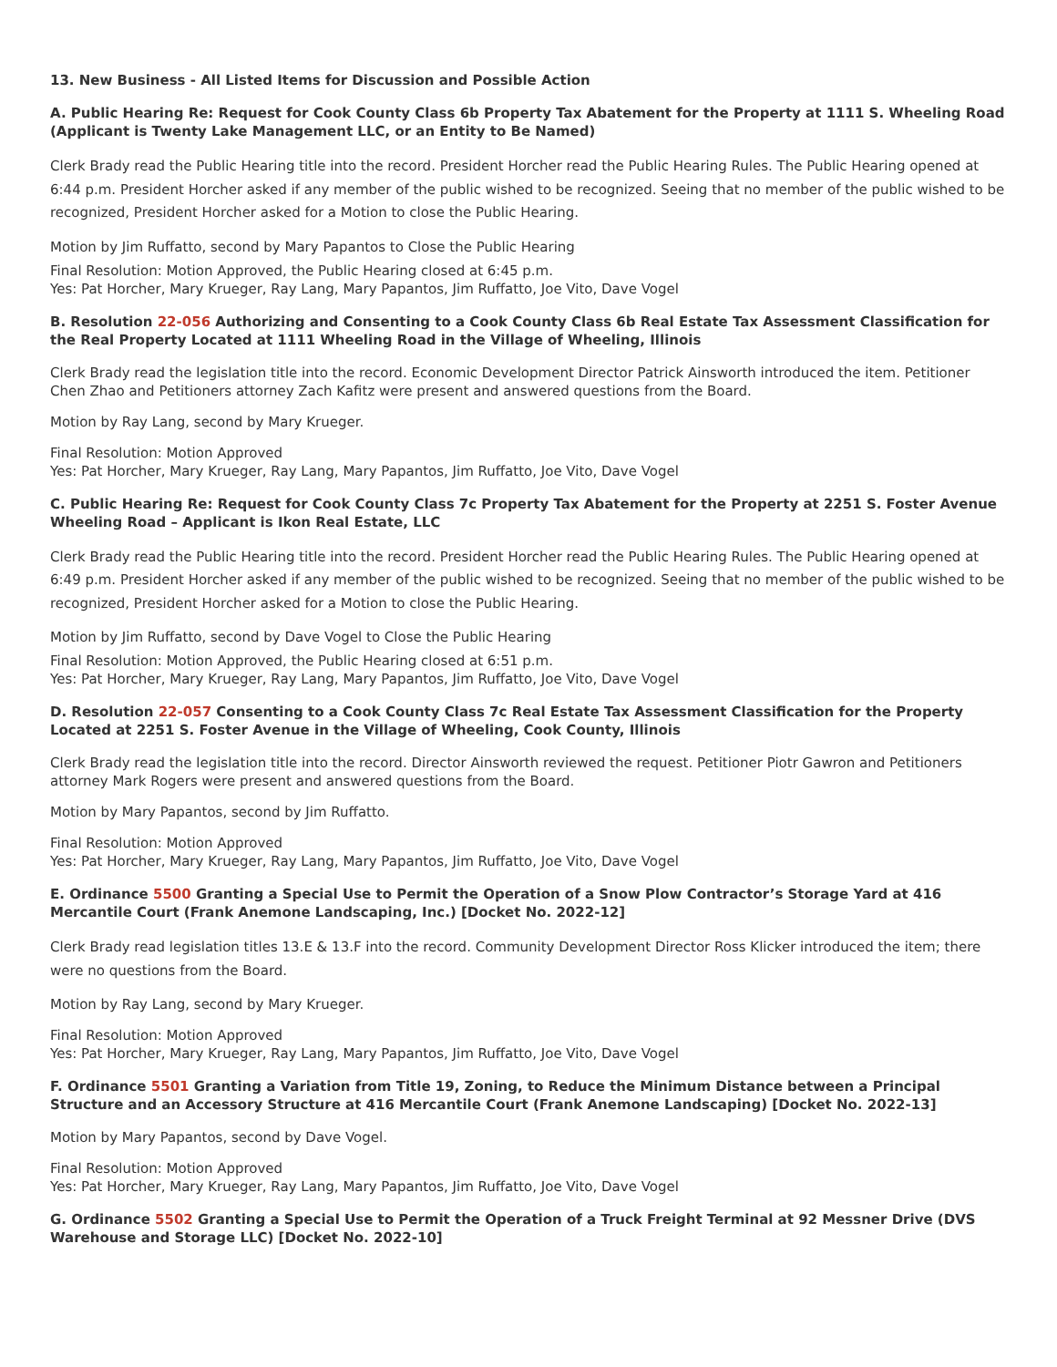13. New Business - All Listed Items for Discussion and Possible Action
A. Public Hearing Re: Request for Cook County Class 6b Property Tax Abatement for the Property at 1111 S. Wheeling Road (Applicant is Twenty Lake Management LLC, or an Entity to Be Named)
Clerk Brady read the Public Hearing title into the record. President Horcher read the Public Hearing Rules. The Public Hearing opened at 6:44 p.m. President Horcher asked if any member of the public wished to be recognized. Seeing that no member of the public wished to be recognized, President Horcher asked for a Motion to close the Public Hearing.
Motion by Jim Ruffatto, second by Mary Papantos to Close the Public Hearing
Final Resolution: Motion Approved, the Public Hearing closed at 6:45 p.m.
Yes: Pat Horcher, Mary Krueger, Ray Lang, Mary Papantos, Jim Ruffatto, Joe Vito, Dave Vogel
B. Resolution 22-056 Authorizing and Consenting to a Cook County Class 6b Real Estate Tax Assessment Classification for the Real Property Located at 1111 Wheeling Road in the Village of Wheeling, Illinois
Clerk Brady read the legislation title into the record. Economic Development Director Patrick Ainsworth introduced the item. Petitioner Chen Zhao and Petitioners attorney Zach Kafitz were present and answered questions from the Board.
Motion by Ray Lang, second by Mary Krueger.
Final Resolution: Motion Approved
Yes: Pat Horcher, Mary Krueger, Ray Lang, Mary Papantos, Jim Ruffatto, Joe Vito, Dave Vogel
C. Public Hearing Re: Request for Cook County Class 7c Property Tax Abatement for the Property at 2251 S. Foster Avenue Wheeling Road – Applicant is Ikon Real Estate, LLC
Clerk Brady read the Public Hearing title into the record. President Horcher read the Public Hearing Rules. The Public Hearing opened at 6:49 p.m. President Horcher asked if any member of the public wished to be recognized. Seeing that no member of the public wished to be recognized, President Horcher asked for a Motion to close the Public Hearing.
Motion by Jim Ruffatto, second by Dave Vogel to Close the Public Hearing
Final Resolution: Motion Approved, the Public Hearing closed at 6:51 p.m.
Yes: Pat Horcher, Mary Krueger, Ray Lang, Mary Papantos, Jim Ruffatto, Joe Vito, Dave Vogel
D. Resolution 22-057 Consenting to a Cook County Class 7c Real Estate Tax Assessment Classification for the Property Located at 2251 S. Foster Avenue in the Village of Wheeling, Cook County, Illinois
Clerk Brady read the legislation title into the record. Director Ainsworth reviewed the request. Petitioner Piotr Gawron and Petitioners attorney Mark Rogers were present and answered questions from the Board.
Motion by Mary Papantos, second by Jim Ruffatto.
Final Resolution: Motion Approved
Yes: Pat Horcher, Mary Krueger, Ray Lang, Mary Papantos, Jim Ruffatto, Joe Vito, Dave Vogel
E. Ordinance 5500 Granting a Special Use to Permit the Operation of a Snow Plow Contractor’s Storage Yard at 416 Mercantile Court (Frank Anemone Landscaping, Inc.) [Docket No. 2022-12]
Clerk Brady read legislation titles 13.E & 13.F into the record. Community Development Director Ross Klicker introduced the item; there were no questions from the Board.
Motion by Ray Lang, second by Mary Krueger.
Final Resolution: Motion Approved
Yes: Pat Horcher, Mary Krueger, Ray Lang, Mary Papantos, Jim Ruffatto, Joe Vito, Dave Vogel
F. Ordinance 5501 Granting a Variation from Title 19, Zoning, to Reduce the Minimum Distance between a Principal Structure and an Accessory Structure at 416 Mercantile Court (Frank Anemone Landscaping) [Docket No. 2022-13]
Motion by Mary Papantos, second by Dave Vogel.
Final Resolution: Motion Approved
Yes: Pat Horcher, Mary Krueger, Ray Lang, Mary Papantos, Jim Ruffatto, Joe Vito, Dave Vogel
G. Ordinance 5502 Granting a Special Use to Permit the Operation of a Truck Freight Terminal at 92 Messner Drive (DVS Warehouse and Storage LLC) [Docket No. 2022-10]